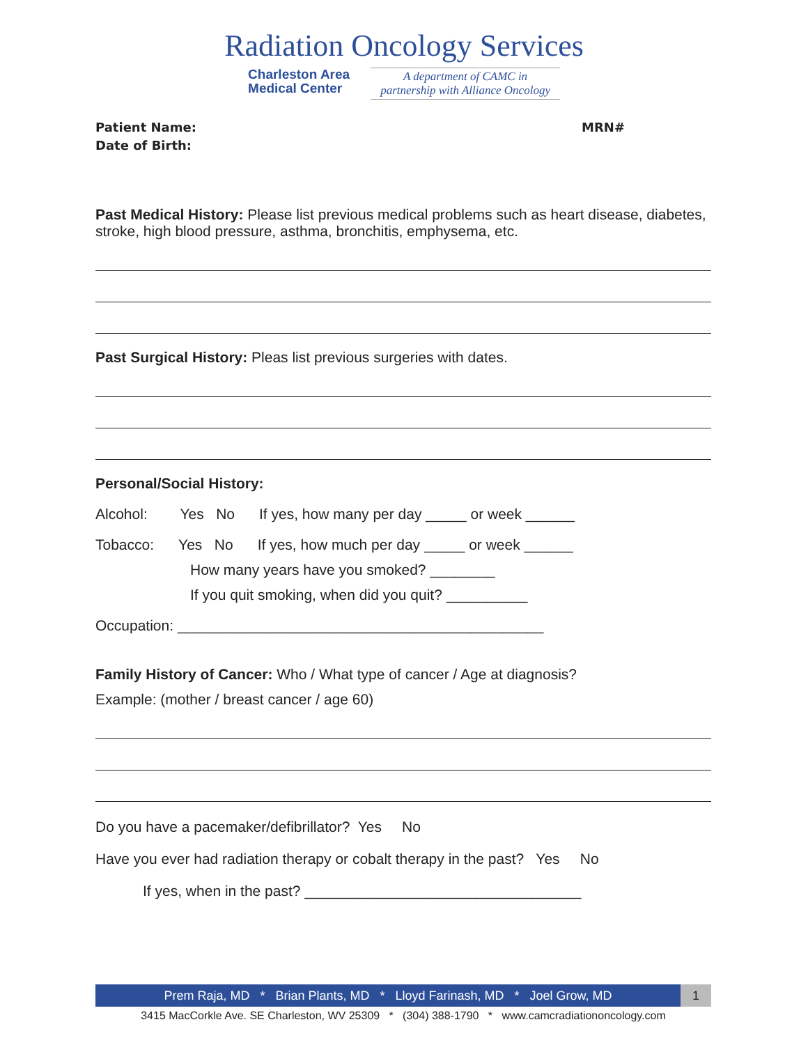Radiation Oncology Services
Charleston Area
Medical Center
A department of CAMC in
partnership with Alliance Oncology
Patient Name: MRN#
Date of Birth:
Past Medical History: Please list previous medical problems such as heart disease, diabetes, stroke, high blood pressure, asthma, bronchitis, emphysema, etc.
Past Surgical History: Pleas list previous surgeries with dates.
Personal/Social History:
Alcohol: Yes No If yes, how many per day _____ or week ______
Tobacco: Yes No If yes, how much per day _____ or week ______
How many years have you smoked? ________
If you quit smoking, when did you quit? __________
Occupation: _____________________________________________
Family History of Cancer: Who / What type of cancer / Age at diagnosis?
Example: (mother / breast cancer / age 60)
Do you have a pacemaker/defibrillator? Yes No
Have you ever had radiation therapy or cobalt therapy in the past? Yes No
If yes, when in the past? __________________________________
Prem Raja, MD * Brian Plants, MD * Lloyd Farinash, MD * Joel Grow, MD 1
3415 MacCorkle Ave. SE Charleston, WV 25309 * (304) 388-1790 * www.camcradiationoncology.com